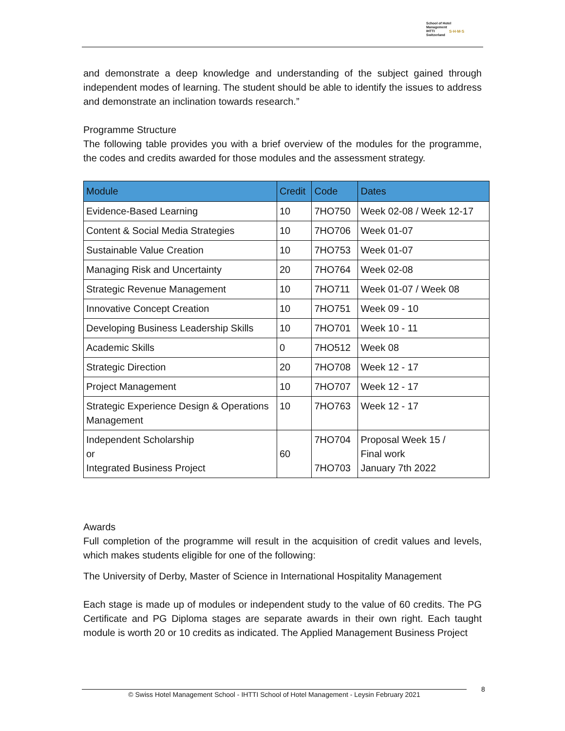School of Hotel
Management
IHTTI
Switzerland
S·H·M·S
and demonstrate a deep knowledge and understanding of the subject gained through independent modes of learning. The student should be able to identify the issues to address and demonstrate an inclination towards research.”
Programme Structure
The following table provides you with a brief overview of the modules for the programme, the codes and credits awarded for those modules and the assessment strategy.
| Module | Credit | Code | Dates |
| --- | --- | --- | --- |
| Evidence-Based Learning | 10 | 7HO750 | Week 02-08 / Week 12-17 |
| Content & Social Media Strategies | 10 | 7HO706 | Week 01-07 |
| Sustainable Value Creation | 10 | 7HO753 | Week 01-07 |
| Managing Risk and Uncertainty | 20 | 7HO764 | Week 02-08 |
| Strategic Revenue Management | 10 | 7HO711 | Week 01-07 / Week 08 |
| Innovative Concept Creation | 10 | 7HO751 | Week 09 - 10 |
| Developing Business Leadership Skills | 10 | 7HO701 | Week 10 - 11 |
| Academic Skills | 0 | 7HO512 | Week 08 |
| Strategic Direction | 20 | 7HO708 | Week 12 - 17 |
| Project Management | 10 | 7HO707 | Week 12 - 17 |
| Strategic Experience Design & Operations Management | 10 | 7HO763 | Week 12 - 17 |
| Independent Scholarship or Integrated Business Project | 60 | 7HO704 7HO703 | Proposal Week 15 / Final work January 7th 2022 |
Awards
Full completion of the programme will result in the acquisition of credit values and levels, which makes students eligible for one of the following:
The University of Derby, Master of Science in International Hospitality Management
Each stage is made up of modules or independent study to the value of 60 credits. The PG Certificate and PG Diploma stages are separate awards in their own right. Each taught module is worth 20 or 10 credits as indicated. The Applied Management Business Project
© Swiss Hotel Management School - IHTTI School of Hotel Management - Leysin February 2021 8